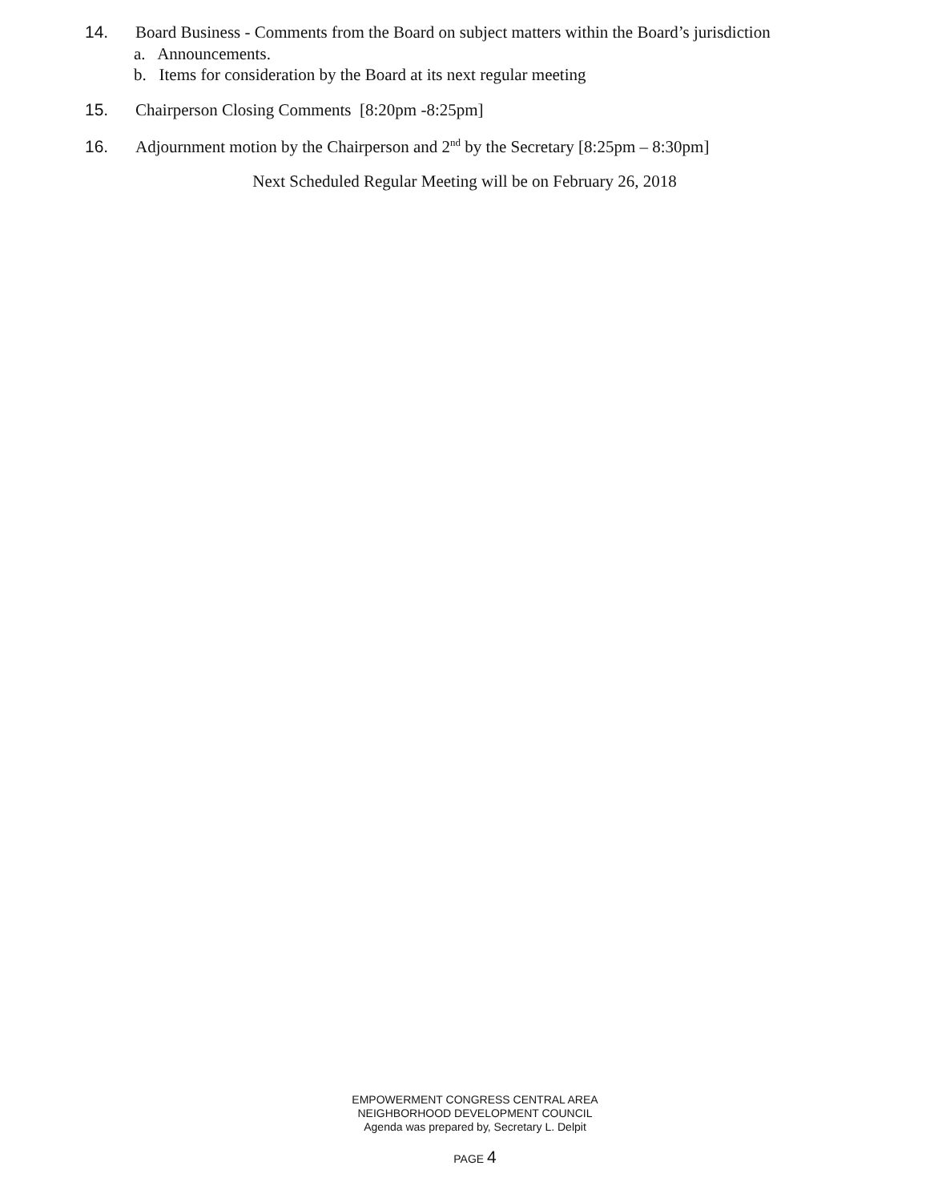14. Board Business - Comments from the Board on subject matters within the Board’s jurisdiction
a. Announcements.
b. Items for consideration by the Board at its next regular meeting
15. Chairperson Closing Comments [8:20pm -8:25pm]
16. Adjournment motion by the Chairperson and 2<sup>nd</sup> by the Secretary [8:25pm – 8:30pm]
Next Scheduled Regular Meeting will be on February 26, 2018
EMPOWERMENT CONGRESS CENTRAL AREA
NEIGHBORHOOD DEVELOPMENT COUNCIL
Agenda was prepared by, Secretary L. Delpit
PAGE 4